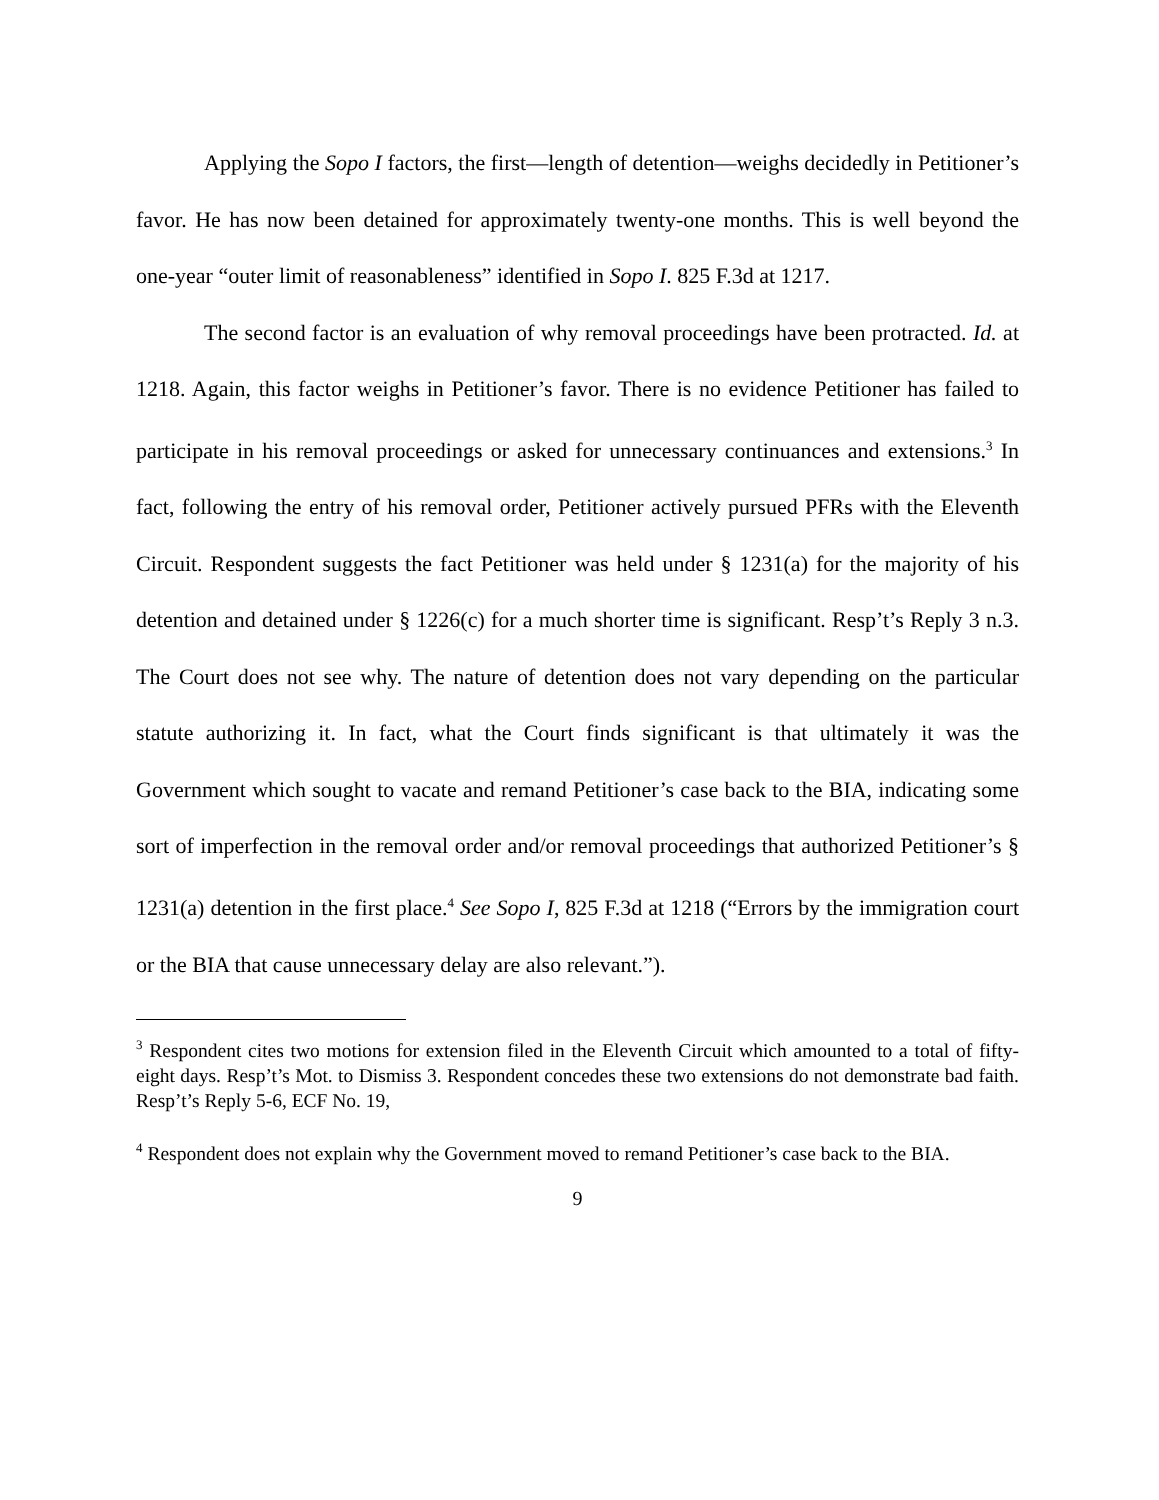Applying the Sopo I factors, the first—length of detention—weighs decidedly in Petitioner’s favor. He has now been detained for approximately twenty-one months. This is well beyond the one-year “outer limit of reasonableness” identified in Sopo I. 825 F.3d at 1217.
The second factor is an evaluation of why removal proceedings have been protracted. Id. at 1218. Again, this factor weighs in Petitioner’s favor. There is no evidence Petitioner has failed to participate in his removal proceedings or asked for unnecessary continuances and extensions.<sup>3</sup> In fact, following the entry of his removal order, Petitioner actively pursued PFRs with the Eleventh Circuit. Respondent suggests the fact Petitioner was held under § 1231(a) for the majority of his detention and detained under § 1226(c) for a much shorter time is significant. Resp’t’s Reply 3 n.3. The Court does not see why. The nature of detention does not vary depending on the particular statute authorizing it. In fact, what the Court finds significant is that ultimately it was the Government which sought to vacate and remand Petitioner’s case back to the BIA, indicating some sort of imperfection in the removal order and/or removal proceedings that authorized Petitioner’s § 1231(a) detention in the first place.<sup>4</sup> See Sopo I, 825 F.3d at 1218 (“Errors by the immigration court or the BIA that cause unnecessary delay are also relevant.”).
<sup>3</sup> Respondent cites two motions for extension filed in the Eleventh Circuit which amounted to a total of fifty-eight days. Resp’t’s Mot. to Dismiss 3. Respondent concedes these two extensions do not demonstrate bad faith. Resp’t’s Reply 5-6, ECF No. 19,
<sup>4</sup> Respondent does not explain why the Government moved to remand Petitioner’s case back to the BIA.
9